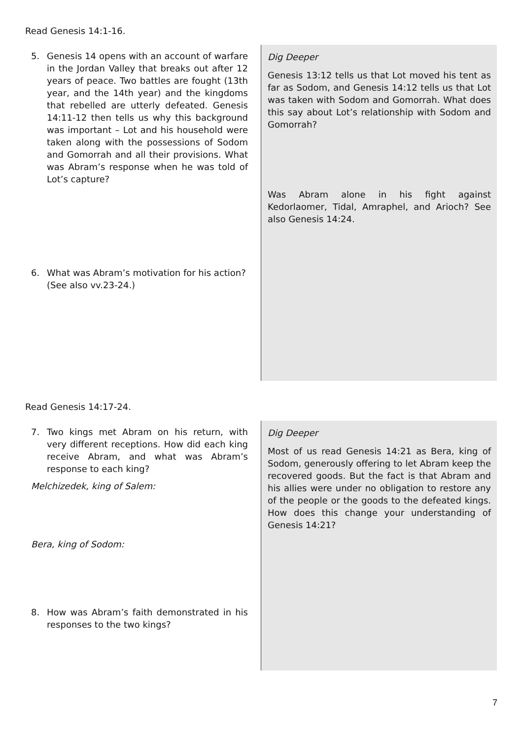Read Genesis 14:1-16.
5. Genesis 14 opens with an account of warfare in the Jordan Valley that breaks out after 12 years of peace. Two battles are fought (13th year, and the 14th year) and the kingdoms that rebelled are utterly defeated. Genesis 14:11-12 then tells us why this background was important – Lot and his household were taken along with the possessions of Sodom and Gomorrah and all their provisions. What was Abram’s response when he was told of Lot’s capture?
6. What was Abram’s motivation for his action? (See also vv.23-24.)
Dig Deeper
Genesis 13:12 tells us that Lot moved his tent as far as Sodom, and Genesis 14:12 tells us that Lot was taken with Sodom and Gomorrah. What does this say about Lot’s relationship with Sodom and Gomorrah?
Was Abram alone in his fight against Kedorlaomer, Tidal, Amraphel, and Arioch? See also Genesis 14:24.
Read Genesis 14:17-24.
7. Two kings met Abram on his return, with very different receptions. How did each king receive Abram, and what was Abram’s response to each king?
Melchizedek, king of Salem:
Bera, king of Sodom:
8. How was Abram’s faith demonstrated in his responses to the two kings?
Dig Deeper
Most of us read Genesis 14:21 as Bera, king of Sodom, generously offering to let Abram keep the recovered goods. But the fact is that Abram and his allies were under no obligation to restore any of the people or the goods to the defeated kings. How does this change your understanding of Genesis 14:21?
7